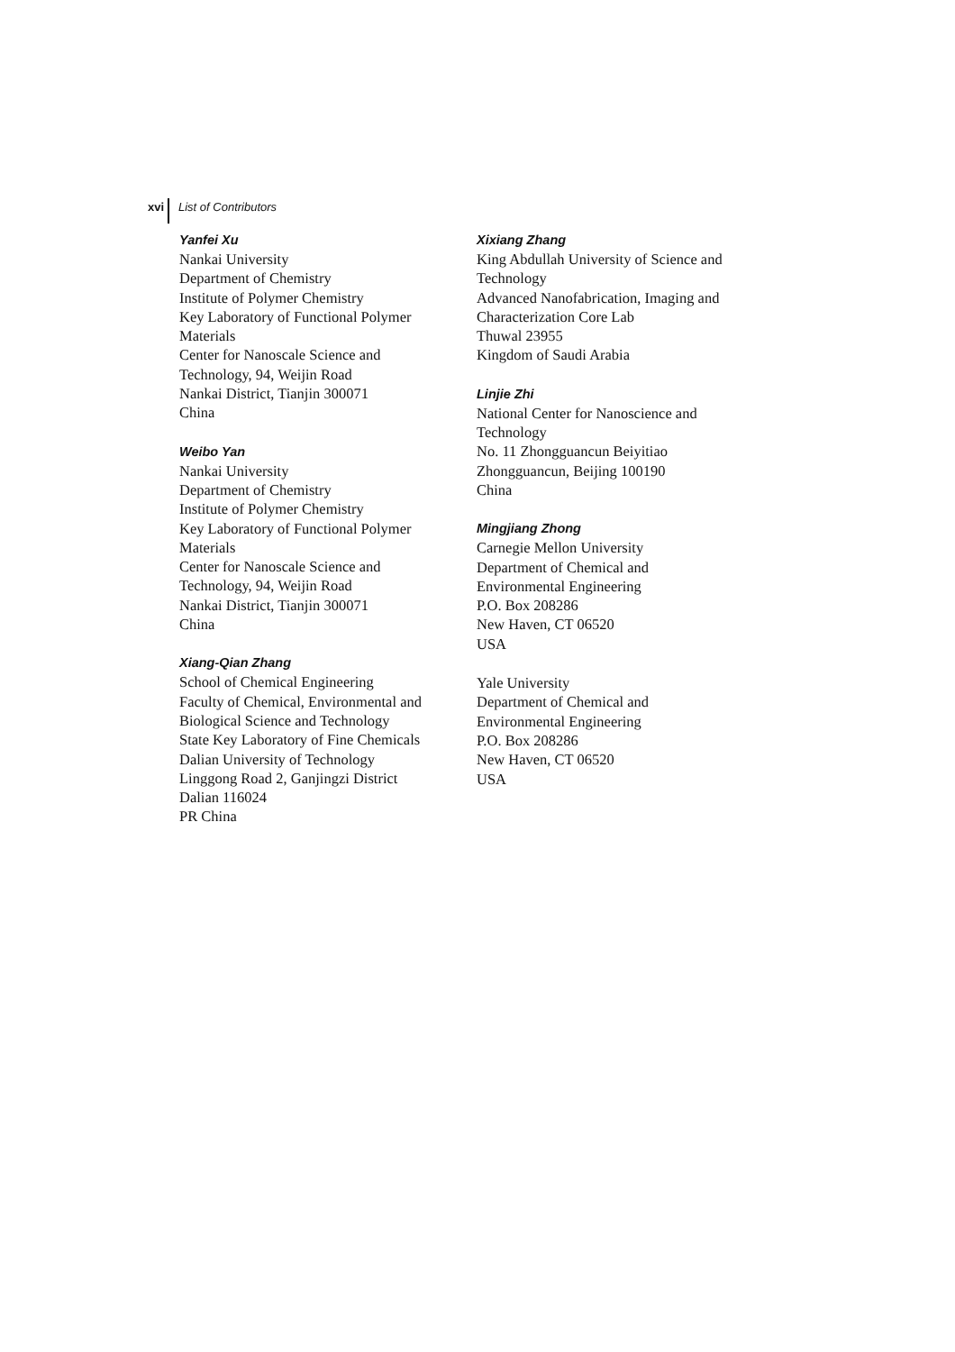xvi List of Contributors
Yanfei Xu
Nankai University
Department of Chemistry
Institute of Polymer Chemistry
Key Laboratory of Functional Polymer
Materials
Center for Nanoscale Science and
Technology, 94, Weijin Road
Nankai District, Tianjin 300071
China
Weibo Yan
Nankai University
Department of Chemistry
Institute of Polymer Chemistry
Key Laboratory of Functional Polymer
Materials
Center for Nanoscale Science and
Technology, 94, Weijin Road
Nankai District, Tianjin 300071
China
Xiang-Qian Zhang
School of Chemical Engineering
Faculty of Chemical, Environmental and
Biological Science and Technology
State Key Laboratory of Fine Chemicals
Dalian University of Technology
Linggong Road 2, Ganjingzi District
Dalian 116024
PR China
Xixiang Zhang
King Abdullah University of Science and
Technology
Advanced Nanofabrication, Imaging and
Characterization Core Lab
Thuwal 23955
Kingdom of Saudi Arabia
Linjie Zhi
National Center for Nanoscience and
Technology
No. 11 Zhongguancun Beiyitiao
Zhongguancun, Beijing 100190
China
Mingjiang Zhong
Carnegie Mellon University
Department of Chemical and
Environmental Engineering
P.O. Box 208286
New Haven, CT 06520
USA
Yale University
Department of Chemical and
Environmental Engineering
P.O. Box 208286
New Haven, CT 06520
USA